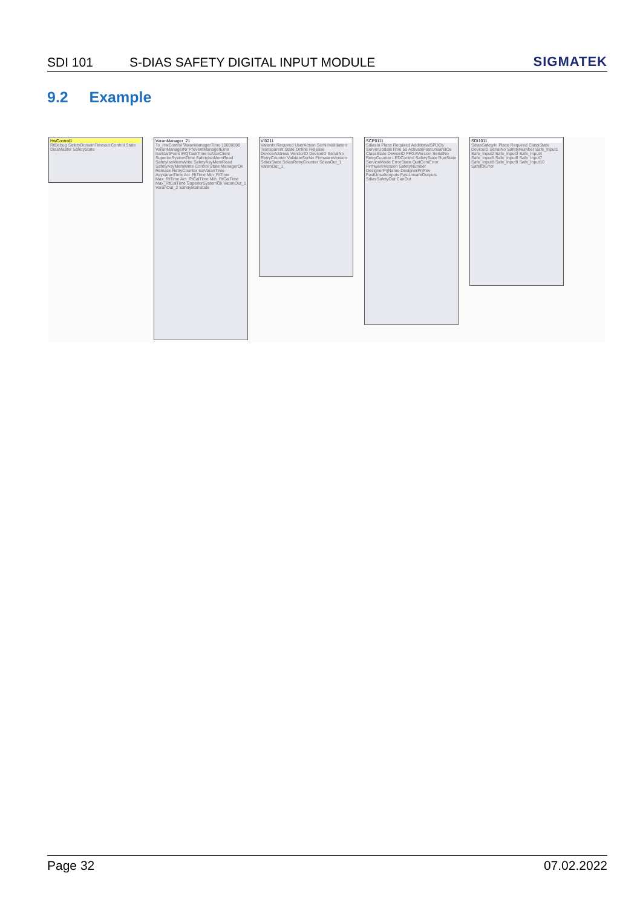SDI 101 S-DIAS SAFETY DIGITAL INPUT MODULE SIGMATEK
9.2 Example
HwControl1
RtDebug SafetyDomainTimeout Control State DiasMaster SafetyState
VaranManager_21
To_HwControl VaranManagerTime 10000000 VaranManagerNr PreventManagerError IsoStartPoint IRQTaskTime IsAlsoClient SuperiorSystemTime SafetyIsoMemRead SafetyIsoMemWrite SafetyAsyMemRead SafetyAsyMemWrite Control State ManagerOk Release RetryCounter IsoVaranTime AsyVaranTime Act_RtTime Min_RtTime Max_RtTime Act_RtCalTime Min_RtCalTime Max_RtCalTime SuperiorSystemOk VaranOut_1 VaranOut_2 SafetyManState
VI0211
VaranIn Required UserAction SerNoValidation Transparent State Online Release DeviceAddress VendorID DeviceID SerialNo RetryCounter ValidateSerNo FirmwareVersion SdiasState SdiasRetryCounter SdiasOut_1 VaranOut_1
SCP0111
SdiasIn Place Required AdditionalSPDOs ServerUpdateTime 50 ActivateFastUnsafeIOs ClassState DeviceID FPGAVersion SerialNo RetryCounter LEDControl SafetyState RunState ServiceMode ErrorState QuitComError FirmwareVersion SafetyNumber DesignerPrjName DesignerPrjRev FastUnsafeInputs FastUnsafeOutputs SdiasSafetyOut CanOut
SDI1011
SdiasSafetyIn Place Required ClassState DeviceID SerialNo SafetyNumber Safe_Input1 Safe_Input2 Safe_Input3 Safe_Input4 Safe_Input5 Safe_Input6 Safe_Input7 Safe_Input8 Safe_Input9 Safe_Input10 SafeIOError
Page 32 07.02.2022